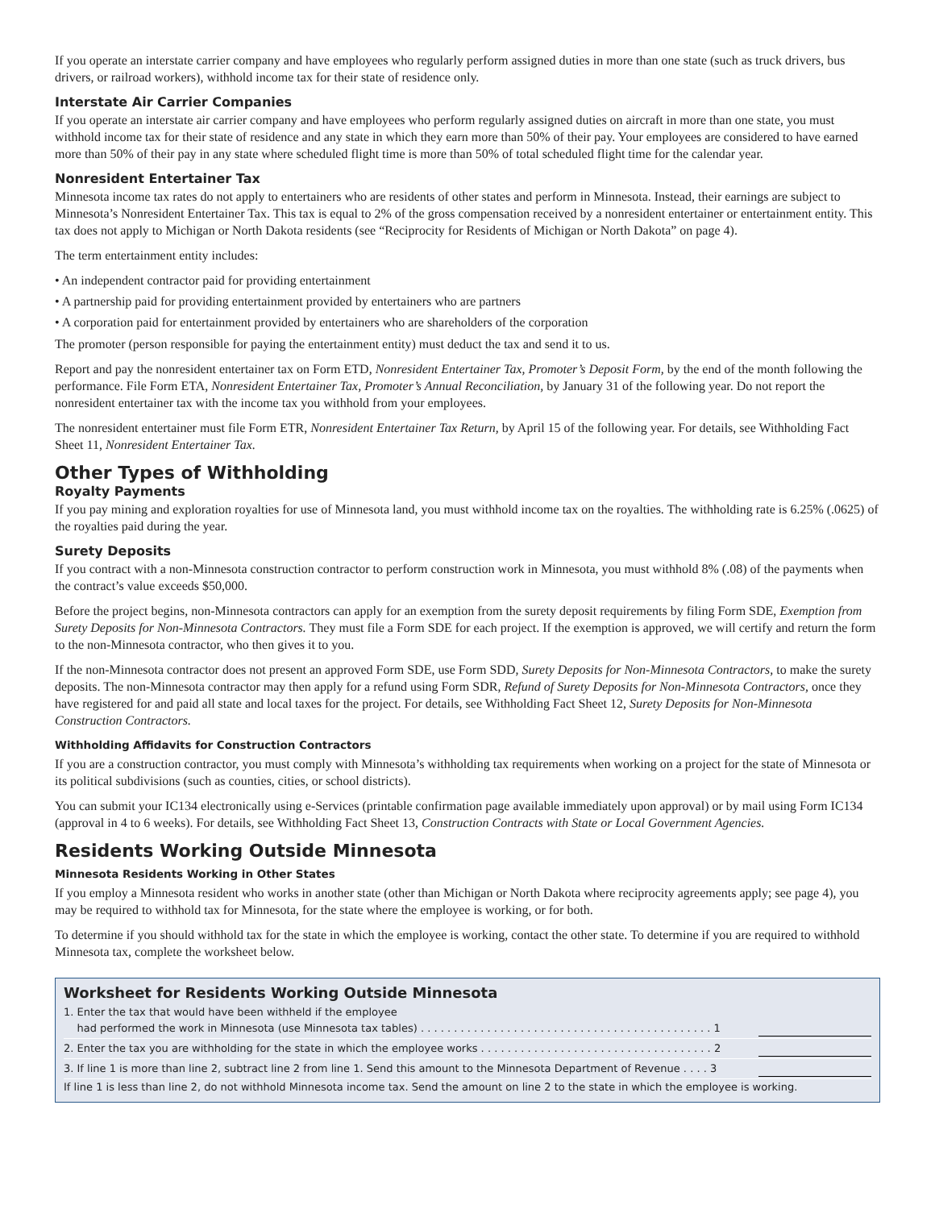If you operate an interstate carrier company and have employees who regularly perform assigned duties in more than one state (such as truck drivers, bus drivers, or railroad workers), withhold income tax for their state of residence only.
Interstate Air Carrier Companies
If you operate an interstate air carrier company and have employees who perform regularly assigned duties on aircraft in more than one state, you must withhold income tax for their state of residence and any state in which they earn more than 50% of their pay. Your employees are considered to have earned more than 50% of their pay in any state where scheduled flight time is more than 50% of total scheduled flight time for the calendar year.
Nonresident Entertainer Tax
Minnesota income tax rates do not apply to entertainers who are residents of other states and perform in Minnesota. Instead, their earnings are subject to Minnesota’s Nonresident Entertainer Tax. This tax is equal to 2% of the gross compensation received by a nonresident entertainer or entertainment entity. This tax does not apply to Michigan or North Dakota residents (see “Reciprocity for Residents of Michigan or North Dakota” on page 4).
The term entertainment entity includes:
• An independent contractor paid for providing entertainment
• A partnership paid for providing entertainment provided by entertainers who are partners
• A corporation paid for entertainment provided by entertainers who are shareholders of the corporation
The promoter (person responsible for paying the entertainment entity) must deduct the tax and send it to us.
Report and pay the nonresident entertainer tax on Form ETD, Nonresident Entertainer Tax, Promoter’s Deposit Form, by the end of the month following the performance. File Form ETA, Nonresident Entertainer Tax, Promoter’s Annual Reconciliation, by January 31 of the following year. Do not report the nonresident entertainer tax with the income tax you withhold from your employees.
The nonresident entertainer must file Form ETR, Nonresident Entertainer Tax Return, by April 15 of the following year. For details, see Withholding Fact Sheet 11, Nonresident Entertainer Tax.
Other Types of Withholding
Royalty Payments
If you pay mining and exploration royalties for use of Minnesota land, you must withhold income tax on the royalties. The withholding rate is 6.25% (.0625) of the royalties paid during the year.
Surety Deposits
If you contract with a non-Minnesota construction contractor to perform construction work in Minnesota, you must withhold 8% (.08) of the payments when the contract’s value exceeds $50,000.
Before the project begins, non-Minnesota contractors can apply for an exemption from the surety deposit requirements by filing Form SDE, Exemption from Surety Deposits for Non-Minnesota Contractors. They must file a Form SDE for each project. If the exemption is approved, we will certify and return the form to the non-Minnesota contractor, who then gives it to you.
If the non-Minnesota contractor does not present an approved Form SDE, use Form SDD, Surety Deposits for Non-Minnesota Contractors, to make the surety deposits. The non-Minnesota contractor may then apply for a refund using Form SDR, Refund of Surety Deposits for Non-Minnesota Contractors, once they have registered for and paid all state and local taxes for the project. For details, see Withholding Fact Sheet 12, Surety Deposits for Non-Minnesota Construction Contractors.
Withholding Affidavits for Construction Contractors
If you are a construction contractor, you must comply with Minnesota’s withholding tax requirements when working on a project for the state of Minnesota or its political subdivisions (such as counties, cities, or school districts).
You can submit your IC134 electronically using e-Services (printable confirmation page available immediately upon approval) or by mail using Form IC134 (approval in 4 to 6 weeks). For details, see Withholding Fact Sheet 13, Construction Contracts with State or Local Government Agencies.
Residents Working Outside Minnesota
Minnesota Residents Working in Other States
If you employ a Minnesota resident who works in another state (other than Michigan or North Dakota where reciprocity agreements apply; see page 4), you may be required to withhold tax for Minnesota, for the state where the employee is working, or for both.
To determine if you should withhold tax for the state in which the employee is working, contact the other state. To determine if you are required to withhold Minnesota tax, complete the worksheet below.
Worksheet for Residents Working Outside Minnesota
1. Enter the tax that would have been withheld if the employee
had performed the work in Minnesota (use Minnesota tax tables) . . . . . . . . . . . . . . . . . . . . . . . . . . . . . . . . . . . . . . . . . . . . 1
2. Enter the tax you are withholding for the state in which the employee works . . . . . . . . . . . . . . . . . . . . . . . . . . . . . . . . . . . 2
3. If line 1 is more than line 2, subtract line 2 from line 1. Send this amount to the Minnesota Department of Revenue . . . . 3
If line 1 is less than line 2, do not withhold Minnesota income tax. Send the amount on line 2 to the state in which the employee is working.